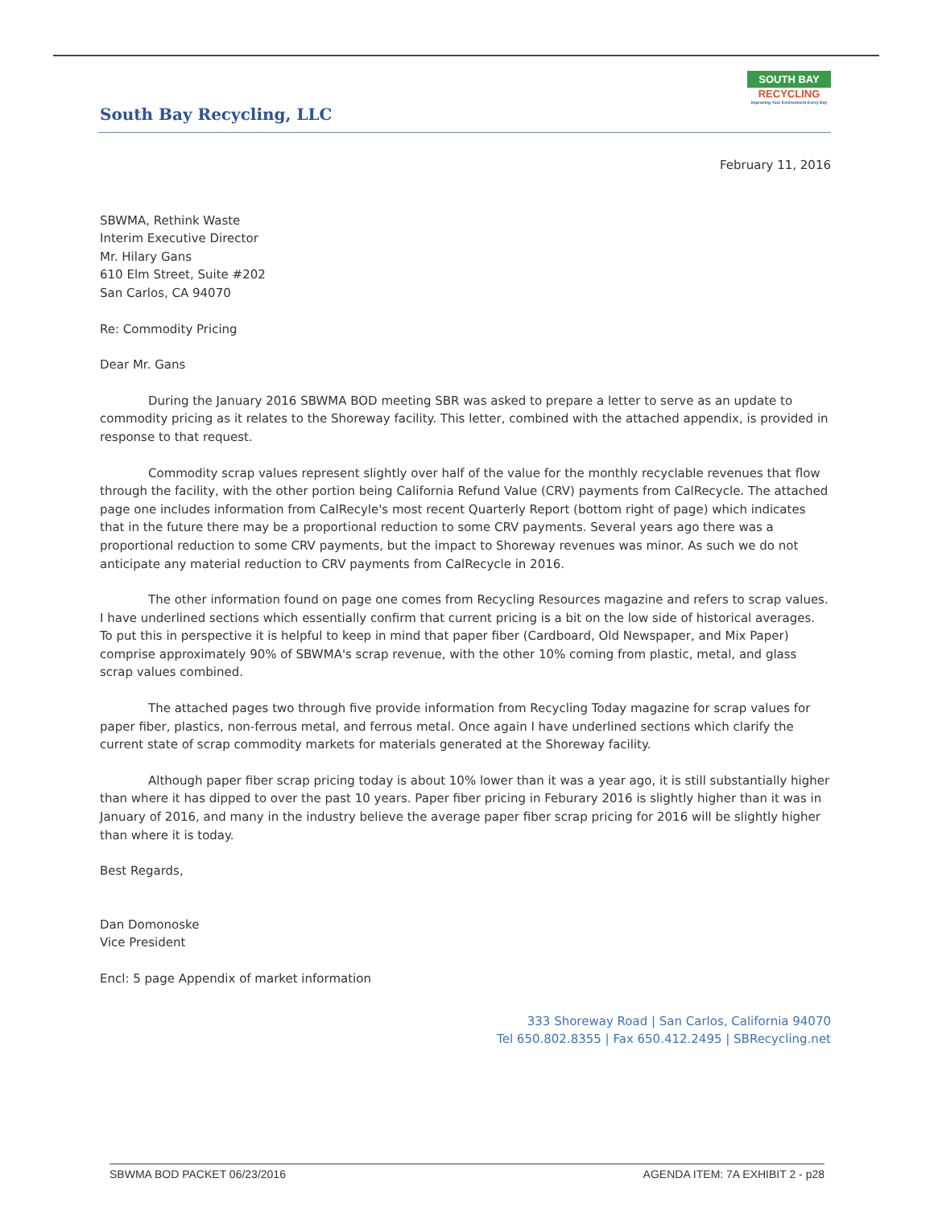South Bay Recycling, LLC
SOUTH BAY
RECYCLING
Improving Your Environment Every Day
February 11, 2016
SBWMA, Rethink Waste
Interim Executive Director
Mr. Hilary Gans
610 Elm Street, Suite #202
San Carlos, CA 94070
Re: Commodity Pricing
Dear Mr. Gans
During the January 2016 SBWMA BOD meeting SBR was asked to prepare a letter to serve as an update to commodity pricing as it relates to the Shoreway facility. This letter, combined with the attached appendix, is provided in response to that request.
Commodity scrap values represent slightly over half of the value for the monthly recyclable revenues that flow through the facility, with the other portion being California Refund Value (CRV) payments from CalRecycle. The attached page one includes information from CalRecyle's most recent Quarterly Report (bottom right of page) which indicates that in the future there may be a proportional reduction to some CRV payments. Several years ago there was a proportional reduction to some CRV payments, but the impact to Shoreway revenues was minor. As such we do not anticipate any material reduction to CRV payments from CalRecycle in 2016.
The other information found on page one comes from Recycling Resources magazine and refers to scrap values. I have underlined sections which essentially confirm that current pricing is a bit on the low side of historical averages. To put this in perspective it is helpful to keep in mind that paper fiber (Cardboard, Old Newspaper, and Mix Paper) comprise approximately 90% of SBWMA's scrap revenue, with the other 10% coming from plastic, metal, and glass scrap values combined.
The attached pages two through five provide information from Recycling Today magazine for scrap values for paper fiber, plastics, non-ferrous metal, and ferrous metal. Once again I have underlined sections which clarify the current state of scrap commodity markets for materials generated at the Shoreway facility.
Although paper fiber scrap pricing today is about 10% lower than it was a year ago, it is still substantially higher than where it has dipped to over the past 10 years. Paper fiber pricing in Feburary 2016 is slightly higher than it was in January of 2016, and many in the industry believe the average paper fiber scrap pricing for 2016 will be slightly higher than where it is today.
Best Regards,
Dan Domonoske
Vice President
Encl: 5 page Appendix of market information
333 Shoreway Road | San Carlos, California 94070
Tel 650.802.8355 | Fax 650.412.2495 | SBRecycling.net
SBWMA BOD PACKET 06/23/2016 AGENDA ITEM: 7A EXHIBIT 2 - p28